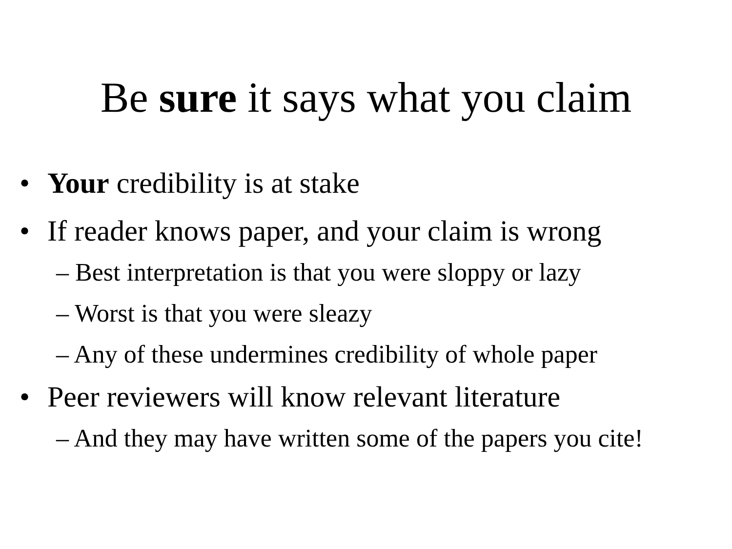Be sure it says what you claim
• Your credibility is at stake
• If reader knows paper, and your claim is wrong
– Best interpretation is that you were sloppy or lazy
– Worst is that you were sleazy
– Any of these undermines credibility of whole paper
• Peer reviewers will know relevant literature
– And they may have written some of the papers you cite!